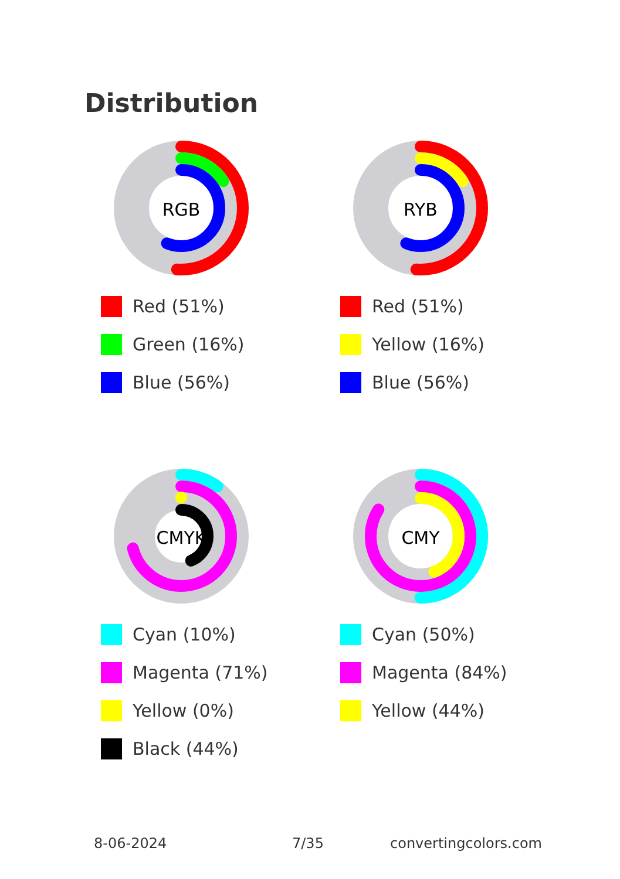Distribution
RGB
Red (51%)
Green (16%)
Blue (56%)
RYB
Red (51%)
Yellow (16%)
Blue (56%)
CMYK
Cyan (10%)
Magenta (71%)
Yellow (0%)
Black (44%)
CMY
Cyan (50%)
Magenta (84%)
Yellow (44%)
8-06-2024 7/35 convertingcolors.com